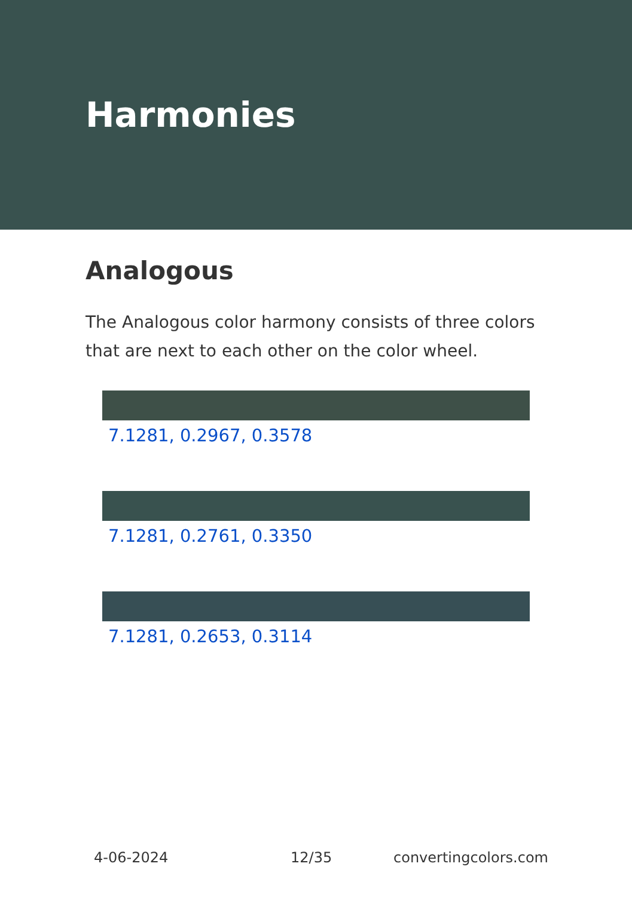Harmonies
Analogous
The Analogous color harmony consists of three colors that are next to each other on the color wheel.
7.1281, 0.2967, 0.3578
7.1281, 0.2761, 0.3350
7.1281, 0.2653, 0.3114
4-06-2024 12/35 convertingcolors.com